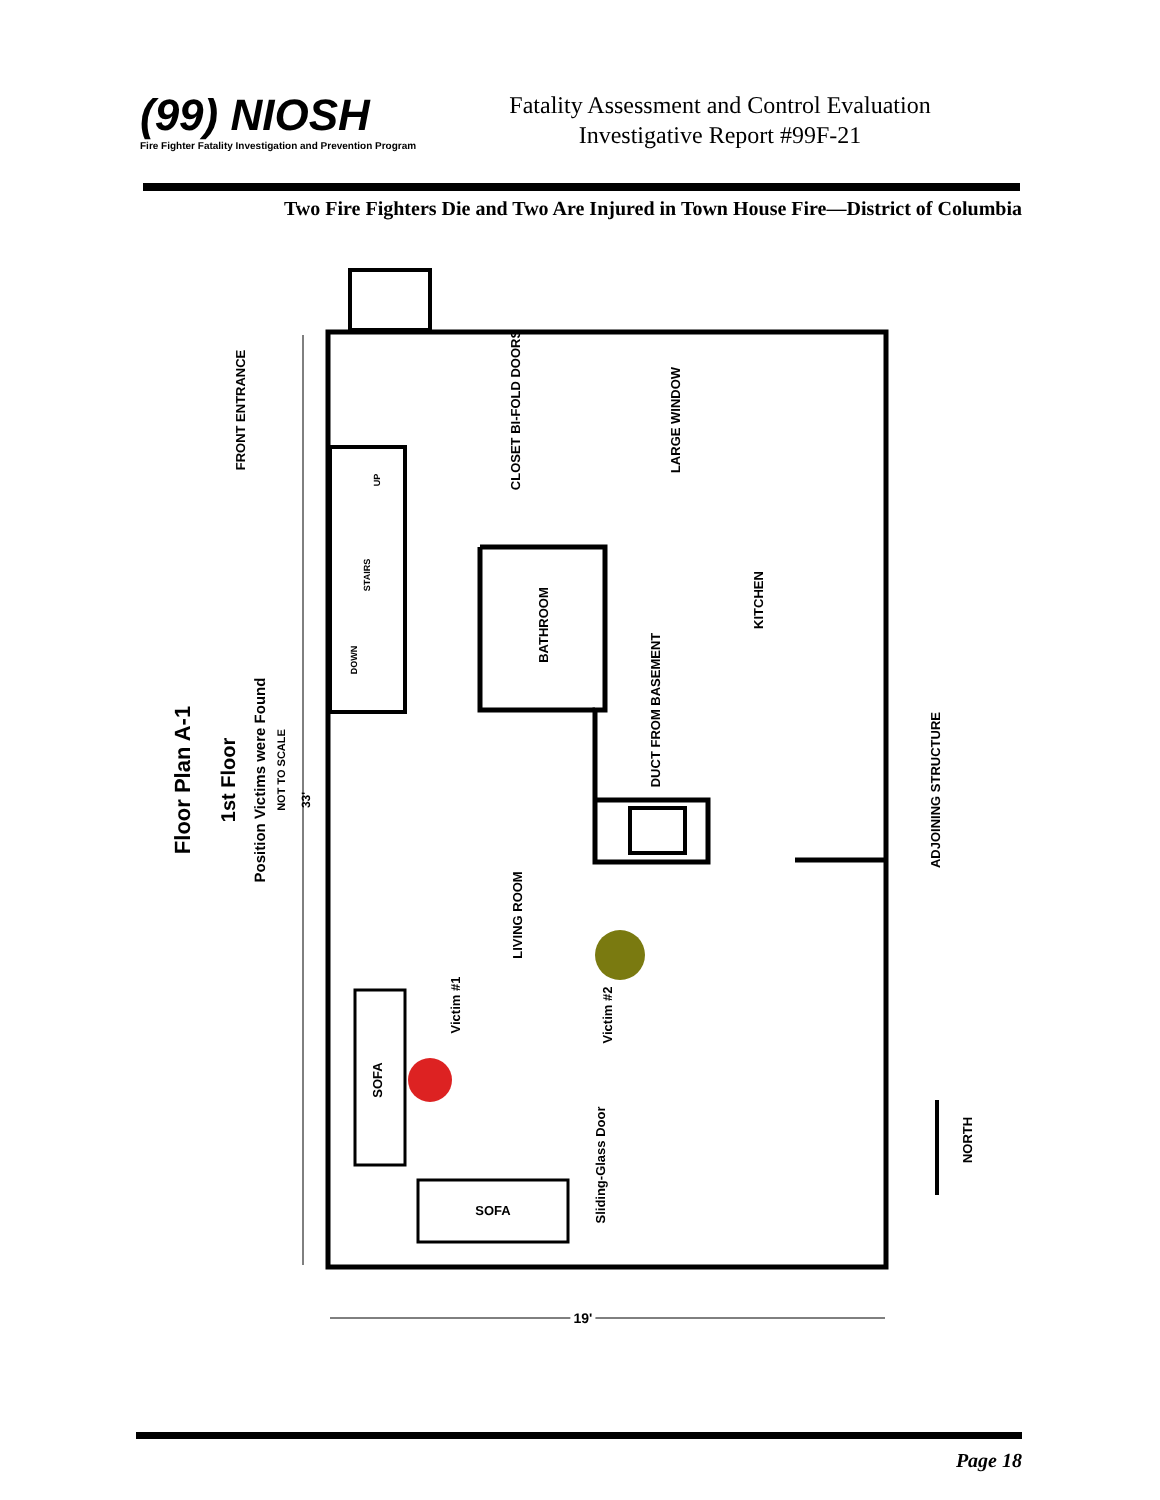(99) NIOSH
Fire Fighter Fatality Investigation and Prevention Program
Fatality Assessment and Control Evaluation
Investigative Report #99F-21
Two Fire Fighters Die and Two Are Injured in Town House Fire—District of Columbia
Floor Plan A-1
1st Floor
Position Victims were Found
NOT TO SCALE
33'
FRONT ENTRANCE
CLOSET BI-FOLD DOORS
LARGE WINDOW
UP
STAIRS
DOWN
BATHROOM
KITCHEN
DUCT FROM BASEMENT
ADJOINING STRUCTURE
LIVING ROOM
Victim #1
Victim #2
SOFA
SOFA
Sliding-Glass Door
NORTH
19'
Page 18